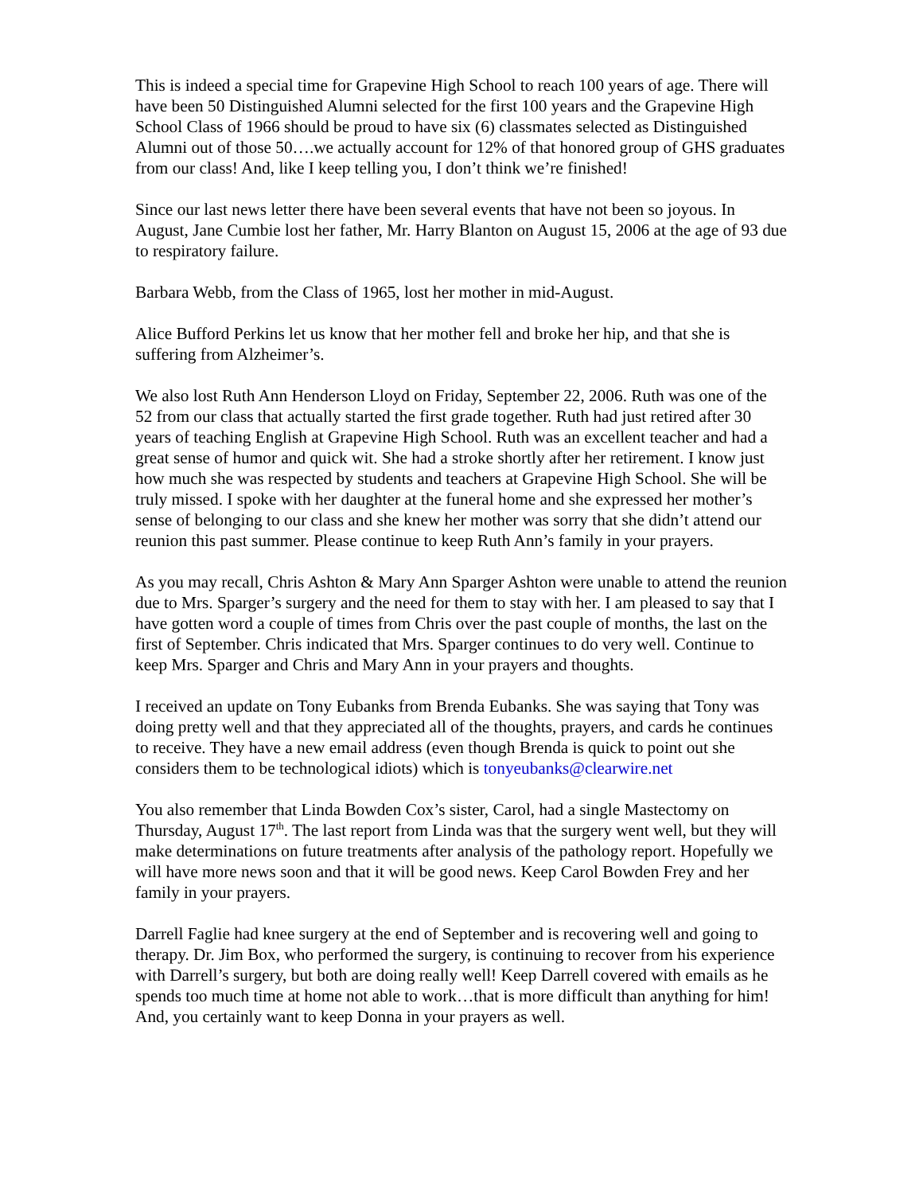This is indeed a special time for Grapevine High School to reach 100 years of age. There will have been 50 Distinguished Alumni selected for the first 100 years and the Grapevine High School Class of 1966 should be proud to have six (6) classmates selected as Distinguished Alumni out of those 50….we actually account for 12% of that honored group of GHS graduates from our class! And, like I keep telling you, I don’t think we’re finished!
Since our last news letter there have been several events that have not been so joyous. In August, Jane Cumbie lost her father, Mr. Harry Blanton on August 15, 2006 at the age of 93 due to respiratory failure.
Barbara Webb, from the Class of 1965, lost her mother in mid-August.
Alice Bufford Perkins let us know that her mother fell and broke her hip, and that she is suffering from Alzheimer’s.
We also lost Ruth Ann Henderson Lloyd on Friday, September 22, 2006. Ruth was one of the 52 from our class that actually started the first grade together. Ruth had just retired after 30 years of teaching English at Grapevine High School. Ruth was an excellent teacher and had a great sense of humor and quick wit. She had a stroke shortly after her retirement. I know just how much she was respected by students and teachers at Grapevine High School. She will be truly missed. I spoke with her daughter at the funeral home and she expressed her mother’s sense of belonging to our class and she knew her mother was sorry that she didn’t attend our reunion this past summer. Please continue to keep Ruth Ann’s family in your prayers.
As you may recall, Chris Ashton & Mary Ann Sparger Ashton were unable to attend the reunion due to Mrs. Sparger’s surgery and the need for them to stay with her. I am pleased to say that I have gotten word a couple of times from Chris over the past couple of months, the last on the first of September. Chris indicated that Mrs. Sparger continues to do very well. Continue to keep Mrs. Sparger and Chris and Mary Ann in your prayers and thoughts.
I received an update on Tony Eubanks from Brenda Eubanks. She was saying that Tony was doing pretty well and that they appreciated all of the thoughts, prayers, and cards he continues to receive. They have a new email address (even though Brenda is quick to point out she considers them to be technological idiots) which is tonyeubanks@clearwire.net
You also remember that Linda Bowden Cox’s sister, Carol, had a single Mastectomy on Thursday, August 17<sup>th</sup>. The last report from Linda was that the surgery went well, but they will make determinations on future treatments after analysis of the pathology report. Hopefully we will have more news soon and that it will be good news. Keep Carol Bowden Frey and her family in your prayers.
Darrell Faglie had knee surgery at the end of September and is recovering well and going to therapy. Dr. Jim Box, who performed the surgery, is continuing to recover from his experience with Darrell’s surgery, but both are doing really well! Keep Darrell covered with emails as he spends too much time at home not able to work…that is more difficult than anything for him! And, you certainly want to keep Donna in your prayers as well.